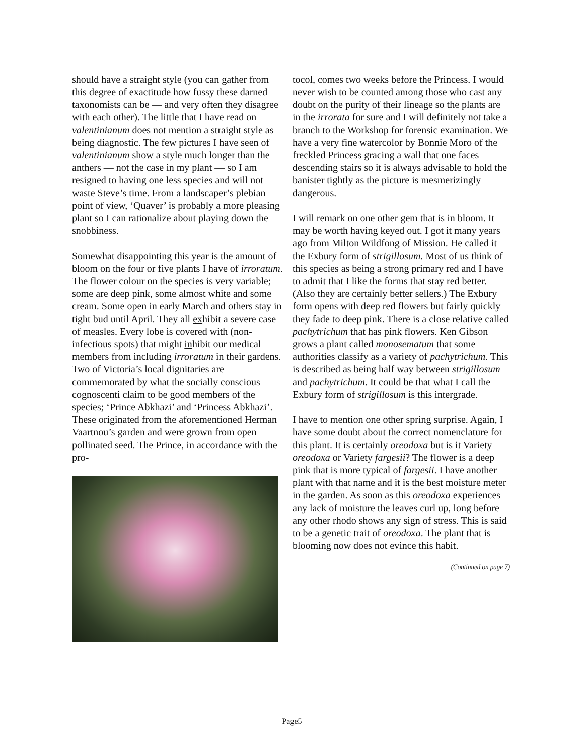should have a straight style (you can gather from this degree of exactitude how fussy these darned taxonomists can be — and very often they disagree with each other). The little that I have read on valentinianum does not mention a straight style as being diagnostic. The few pictures I have seen of valentinianum show a style much longer than the anthers — not the case in my plant — so I am resigned to having one less species and will not waste Steve’s time. From a landscaper’s plebian point of view, ‘Quaver’ is probably a more pleasing plant so I can rationalize about playing down the snobbiness.
Somewhat disappointing this year is the amount of bloom on the four or five plants I have of irroratum. The flower colour on the species is very variable; some are deep pink, some almost white and some cream. Some open in early March and others stay in tight bud until April. They all exhibit a severe case of measles. Every lobe is covered with (non-infectious spots) that might inhibit our medical members from including irroratum in their gardens. Two of Victoria’s local dignitaries are commemorated by what the socially conscious cognoscenti claim to be good members of the species; ‘Prince Abkhazi’ and ‘Princess Abkhazi’. These originated from the aforementioned Herman Vaartnou’s garden and were grown from open pollinated seed. The Prince, in accordance with the pro-
tocol, comes two weeks before the Princess. I would never wish to be counted among those who cast any doubt on the purity of their lineage so the plants are in the irrorata for sure and I will definitely not take a branch to the Workshop for forensic examination. We have a very fine watercolor by Bonnie Moro of the freckled Princess gracing a wall that one faces descending stairs so it is always advisable to hold the banister tightly as the picture is mesmerizingly dangerous.
I will remark on one other gem that is in bloom. It may be worth having keyed out. I got it many years ago from Milton Wildfong of Mission. He called it the Exbury form of strigillosum. Most of us think of this species as being a strong primary red and I have to admit that I like the forms that stay red better. (Also they are certainly better sellers.) The Exbury form opens with deep red flowers but fairly quickly they fade to deep pink. There is a close relative called pachytrichum that has pink flowers. Ken Gibson grows a plant called monosematum that some authorities classify as a variety of pachytrichum. This is described as being half way between strigillosum and pachytrichum. It could be that what I call the Exbury form of strigillosum is this intergrade.
I have to mention one other spring surprise. Again, I have some doubt about the correct nomenclature for this plant. It is certainly oreodoxa but is it Variety oreodoxa or Variety fargesii? The flower is a deep pink that is more typical of fargesii. I have another plant with that name and it is the best moisture meter in the garden. As soon as this oreodoxa experiences any lack of moisture the leaves curl up, long before any other rhodo shows any sign of stress. This is said to be a genetic trait of oreodoxa. The plant that is blooming now does not evince this habit.
(Continued on page 7)
Page5